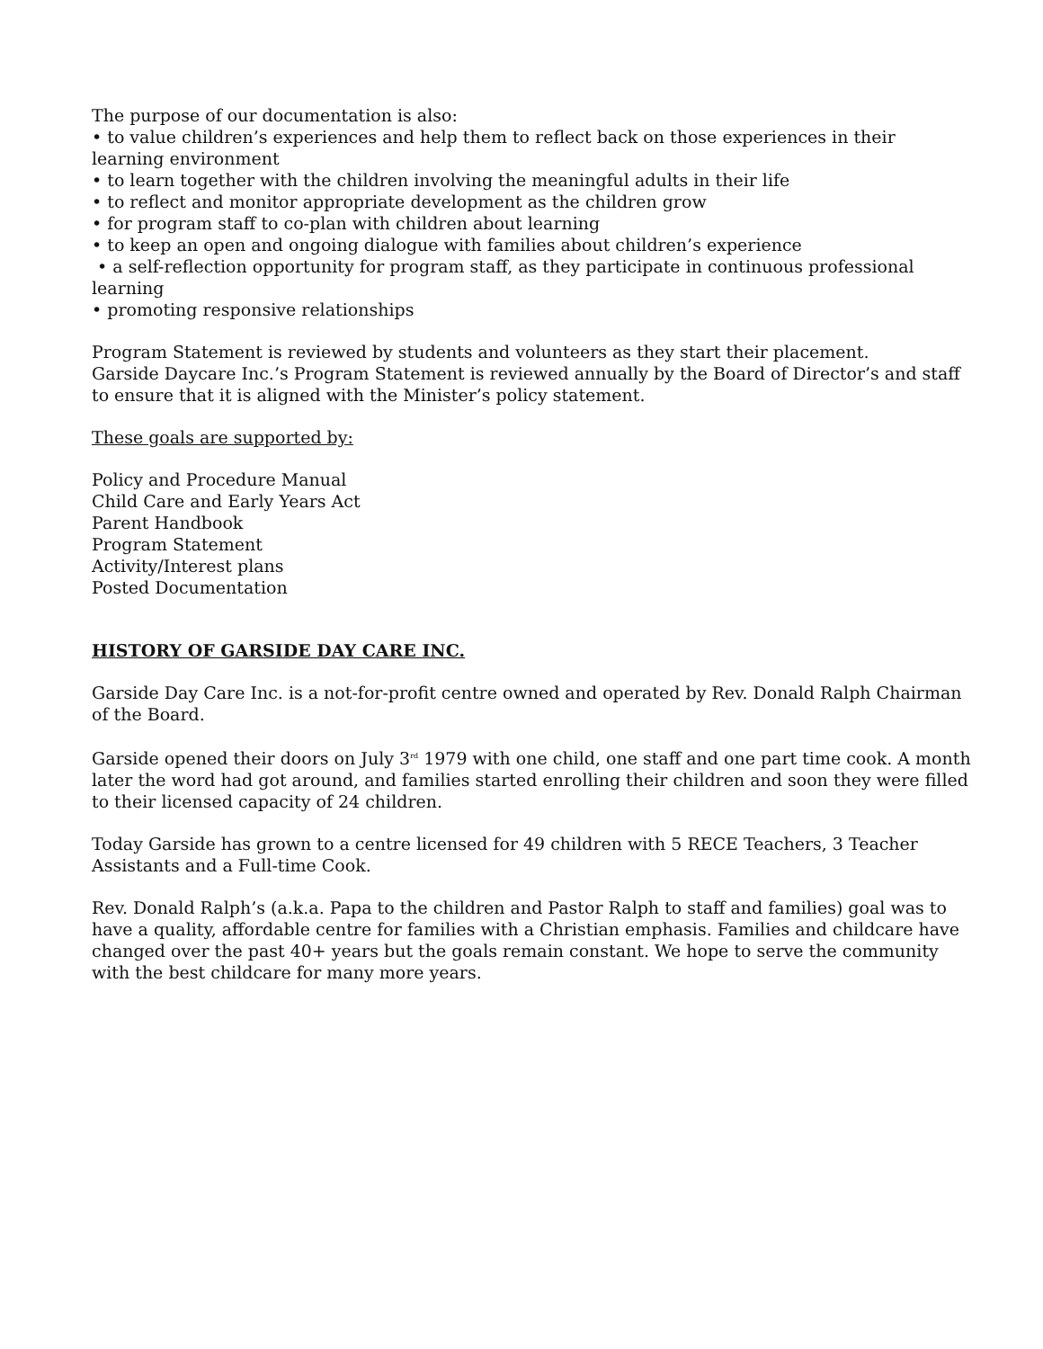The purpose of our documentation is also:
• to value children’s experiences and help them to reflect back on those experiences in their learning environment
• to learn together with the children involving the meaningful adults in their life
• to reflect and monitor appropriate development as the children grow
• for program staff to co-plan with children about learning
• to keep an open and ongoing dialogue with families about children’s experience
• a self-reflection opportunity for program staff, as they participate in continuous professional learning
• promoting responsive relationships
Program Statement is reviewed by students and volunteers as they start their placement.
Garside Daycare Inc.’s Program Statement is reviewed annually by the Board of Director’s and staff to ensure that it is aligned with the Minister’s policy statement.
These goals are supported by:
Policy and Procedure Manual
Child Care and Early Years Act
Parent Handbook
Program Statement
Activity/Interest plans
Posted Documentation
HISTORY OF GARSIDE DAY CARE INC.
Garside Day Care Inc. is a not-for-profit centre owned and operated by Rev. Donald Ralph Chairman of the Board.
Garside opened their doors on July 3<sup>rd</sup> 1979 with one child, one staff and one part time cook. A month later the word had got around, and families started enrolling their children and soon they were filled to their licensed capacity of 24 children.
Today Garside has grown to a centre licensed for 49 children with 5 RECE Teachers, 3 Teacher Assistants and a Full-time Cook.
Rev. Donald Ralph’s (a.k.a. Papa to the children and Pastor Ralph to staff and families) goal was to have a quality, affordable centre for families with a Christian emphasis. Families and childcare have changed over the past 40+ years but the goals remain constant. We hope to serve the community with the best childcare for many more years.